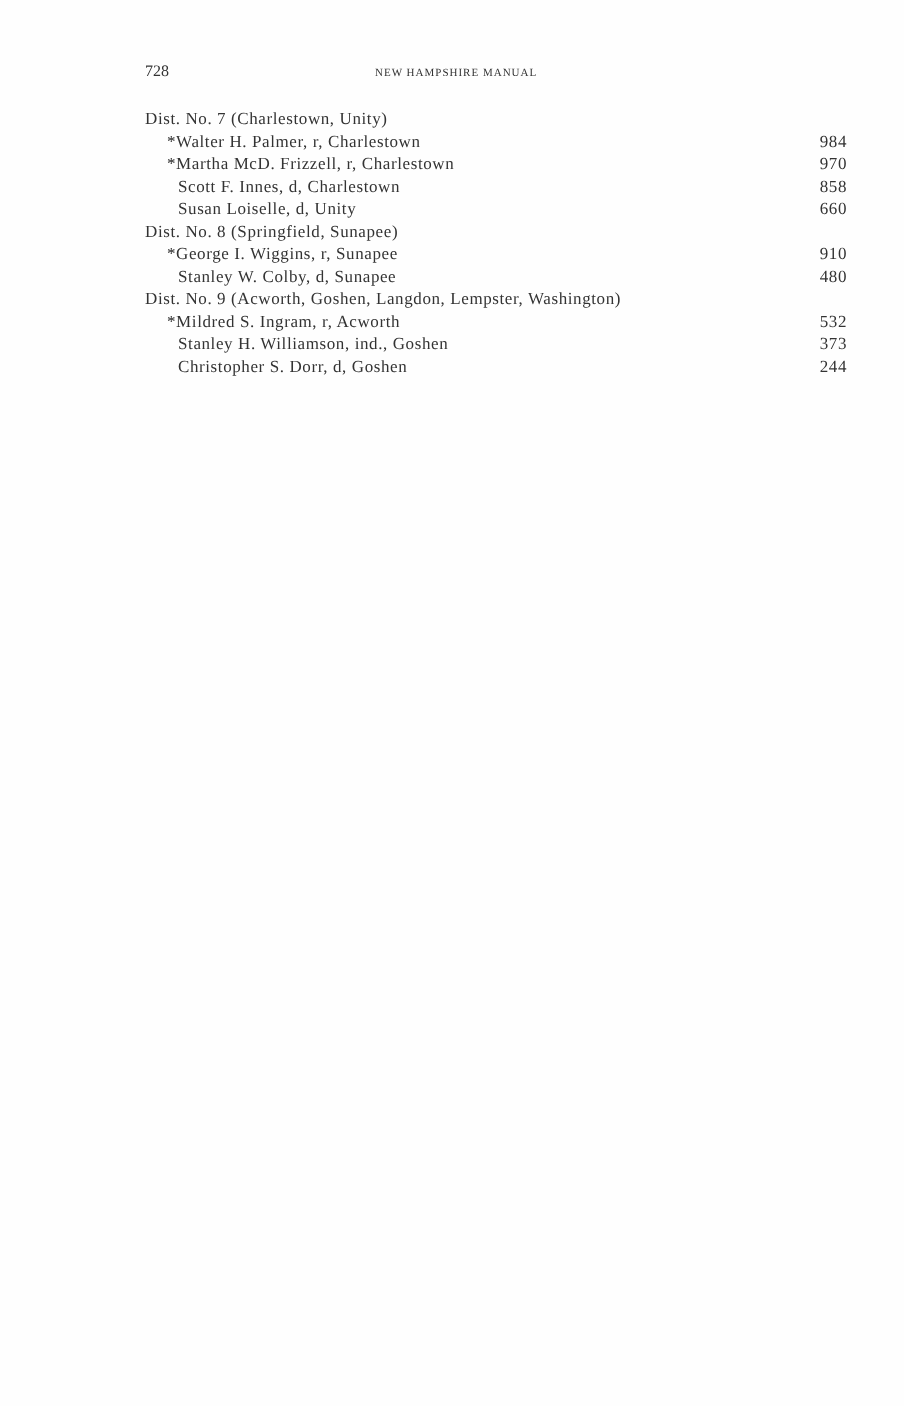728 NEW HAMPSHIRE MANUAL
| Dist. No. 7 (Charlestown, Unity) | |
| *Walter H. Palmer, r, Charlestown | 984 |
| *Martha McD. Frizzell, r, Charlestown | 970 |
| Scott F. Innes, d, Charlestown | 858 |
| Susan Loiselle, d, Unity | 660 |
| Dist. No. 8 (Springfield, Sunapee) | |
| *George I. Wiggins, r, Sunapee | 910 |
| Stanley W. Colby, d, Sunapee | 480 |
| Dist. No. 9 (Acworth, Goshen, Langdon, Lempster, Washington) | |
| *Mildred S. Ingram, r, Acworth | 532 |
| Stanley H. Williamson, ind., Goshen | 373 |
| Christopher S. Dorr, d, Goshen | 244 |